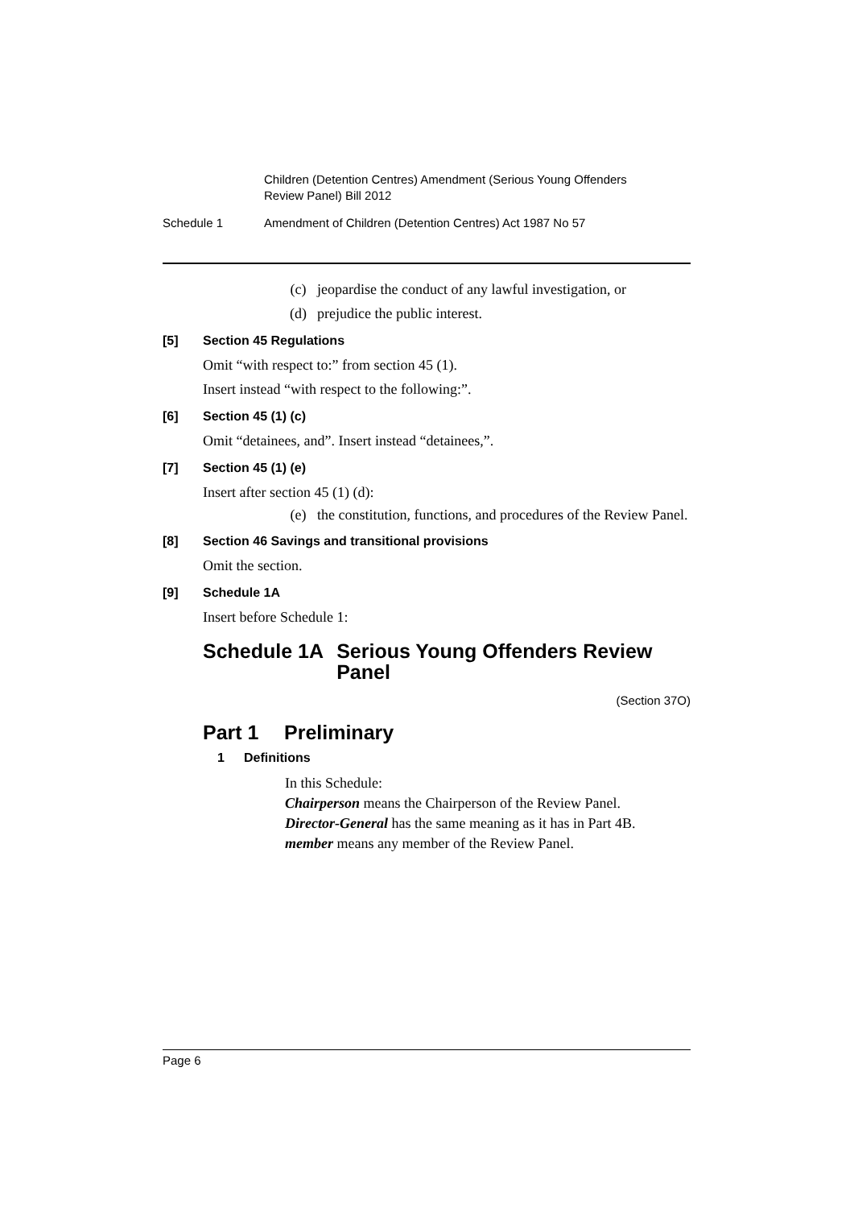Children (Detention Centres) Amendment (Serious Young Offenders Review Panel) Bill 2012
Schedule 1 Amendment of Children (Detention Centres) Act 1987 No 57
(c) jeopardise the conduct of any lawful investigation, or
(d) prejudice the public interest.
[5] Section 45 Regulations
Omit “with respect to:” from section 45 (1).
Insert instead “with respect to the following:”.
[6] Section 45 (1) (c)
Omit “detainees, and”. Insert instead “detainees,”.
[7] Section 45 (1) (e)
Insert after section 45 (1) (d):
(e) the constitution, functions, and procedures of the Review Panel.
[8] Section 46 Savings and transitional provisions
Omit the section.
[9] Schedule 1A
Insert before Schedule 1:
Schedule 1A Serious Young Offenders Review Panel
(Section 37O)
Part 1 Preliminary
1 Definitions
In this Schedule:
Chairperson means the Chairperson of the Review Panel.
Director-General has the same meaning as it has in Part 4B.
member means any member of the Review Panel.
Page 6